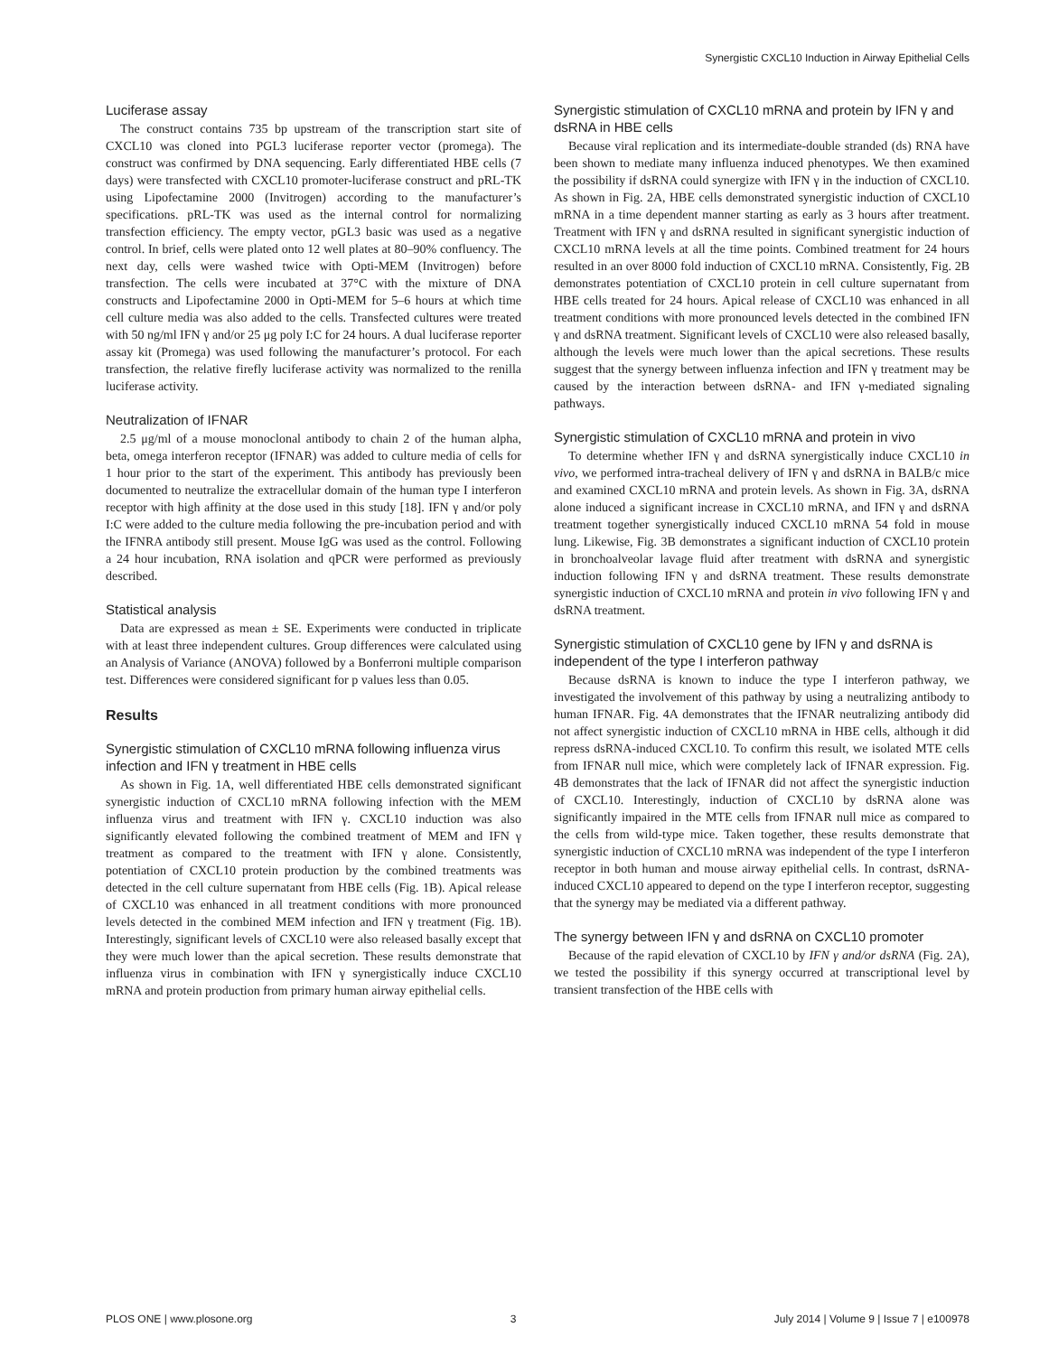Synergistic CXCL10 Induction in Airway Epithelial Cells
Luciferase assay
The construct contains 735 bp upstream of the transcription start site of CXCL10 was cloned into PGL3 luciferase reporter vector (promega). The construct was confirmed by DNA sequencing. Early differentiated HBE cells (7 days) were transfected with CXCL10 promoter-luciferase construct and pRL-TK using Lipofectamine 2000 (Invitrogen) according to the manufacturer’s specifications. pRL-TK was used as the internal control for normalizing transfection efficiency. The empty vector, pGL3 basic was used as a negative control. In brief, cells were plated onto 12 well plates at 80–90% confluency. The next day, cells were washed twice with Opti-MEM (Invitrogen) before transfection. The cells were incubated at 37°C with the mixture of DNA constructs and Lipofectamine 2000 in Opti-MEM for 5–6 hours at which time cell culture media was also added to the cells. Transfected cultures were treated with 50 ng/ml IFN γ and/or 25 μg poly I:C for 24 hours. A dual luciferase reporter assay kit (Promega) was used following the manufacturer’s protocol. For each transfection, the relative firefly luciferase activity was normalized to the renilla luciferase activity.
Neutralization of IFNAR
2.5 μg/ml of a mouse monoclonal antibody to chain 2 of the human alpha, beta, omega interferon receptor (IFNAR) was added to culture media of cells for 1 hour prior to the start of the experiment. This antibody has previously been documented to neutralize the extracellular domain of the human type I interferon receptor with high affinity at the dose used in this study [18]. IFN γ and/or poly I:C were added to the culture media following the pre-incubation period and with the IFNRA antibody still present. Mouse IgG was used as the control. Following a 24 hour incubation, RNA isolation and qPCR were performed as previously described.
Statistical analysis
Data are expressed as mean ± SE. Experiments were conducted in triplicate with at least three independent cultures. Group differences were calculated using an Analysis of Variance (ANOVA) followed by a Bonferroni multiple comparison test. Differences were considered significant for p values less than 0.05.
Results
Synergistic stimulation of CXCL10 mRNA following influenza virus infection and IFN γ treatment in HBE cells
As shown in Fig. 1A, well differentiated HBE cells demonstrated significant synergistic induction of CXCL10 mRNA following infection with the MEM influenza virus and treatment with IFN γ. CXCL10 induction was also significantly elevated following the combined treatment of MEM and IFN γ treatment as compared to the treatment with IFN γ alone. Consistently, potentiation of CXCL10 protein production by the combined treatments was detected in the cell culture supernatant from HBE cells (Fig. 1B). Apical release of CXCL10 was enhanced in all treatment conditions with more pronounced levels detected in the combined MEM infection and IFN γ treatment (Fig. 1B). Interestingly, significant levels of CXCL10 were also released basally except that they were much lower than the apical secretion. These results demonstrate that influenza virus in combination with IFN γ synergistically induce CXCL10 mRNA and protein production from primary human airway epithelial cells.
Synergistic stimulation of CXCL10 mRNA and protein by IFN γ and dsRNA in HBE cells
Because viral replication and its intermediate-double stranded (ds) RNA have been shown to mediate many influenza induced phenotypes. We then examined the possibility if dsRNA could synergize with IFN γ in the induction of CXCL10. As shown in Fig. 2A, HBE cells demonstrated synergistic induction of CXCL10 mRNA in a time dependent manner starting as early as 3 hours after treatment. Treatment with IFN γ and dsRNA resulted in significant synergistic induction of CXCL10 mRNA levels at all the time points. Combined treatment for 24 hours resulted in an over 8000 fold induction of CXCL10 mRNA. Consistently, Fig. 2B demonstrates potentiation of CXCL10 protein in cell culture supernatant from HBE cells treated for 24 hours. Apical release of CXCL10 was enhanced in all treatment conditions with more pronounced levels detected in the combined IFN γ and dsRNA treatment. Significant levels of CXCL10 were also released basally, although the levels were much lower than the apical secretions. These results suggest that the synergy between influenza infection and IFN γ treatment may be caused by the interaction between dsRNA- and IFN γ-mediated signaling pathways.
Synergistic stimulation of CXCL10 mRNA and protein in vivo
To determine whether IFN γ and dsRNA synergistically induce CXCL10 in vivo, we performed intra-tracheal delivery of IFN γ and dsRNA in BALB/c mice and examined CXCL10 mRNA and protein levels. As shown in Fig. 3A, dsRNA alone induced a significant increase in CXCL10 mRNA, and IFN γ and dsRNA treatment together synergistically induced CXCL10 mRNA 54 fold in mouse lung. Likewise, Fig. 3B demonstrates a significant induction of CXCL10 protein in bronchoalveolar lavage fluid after treatment with dsRNA and synergistic induction following IFN γ and dsRNA treatment. These results demonstrate synergistic induction of CXCL10 mRNA and protein in vivo following IFN γ and dsRNA treatment.
Synergistic stimulation of CXCL10 gene by IFN γ and dsRNA is independent of the type I interferon pathway
Because dsRNA is known to induce the type I interferon pathway, we investigated the involvement of this pathway by using a neutralizing antibody to human IFNAR. Fig. 4A demonstrates that the IFNAR neutralizing antibody did not affect synergistic induction of CXCL10 mRNA in HBE cells, although it did repress dsRNA-induced CXCL10. To confirm this result, we isolated MTE cells from IFNAR null mice, which were completely lack of IFNAR expression. Fig. 4B demonstrates that the lack of IFNAR did not affect the synergistic induction of CXCL10. Interestingly, induction of CXCL10 by dsRNA alone was significantly impaired in the MTE cells from IFNAR null mice as compared to the cells from wild-type mice. Taken together, these results demonstrate that synergistic induction of CXCL10 mRNA was independent of the type I interferon receptor in both human and mouse airway epithelial cells. In contrast, dsRNA-induced CXCL10 appeared to depend on the type I interferon receptor, suggesting that the synergy may be mediated via a different pathway.
The synergy between IFN γ and dsRNA on CXCL10 promoter
Because of the rapid elevation of CXCL10 by IFN γ and/or dsRNA (Fig. 2A), we tested the possibility if this synergy occurred at transcriptional level by transient transfection of the HBE cells with
PLOS ONE | www.plosone.org 3 July 2014 | Volume 9 | Issue 7 | e100978